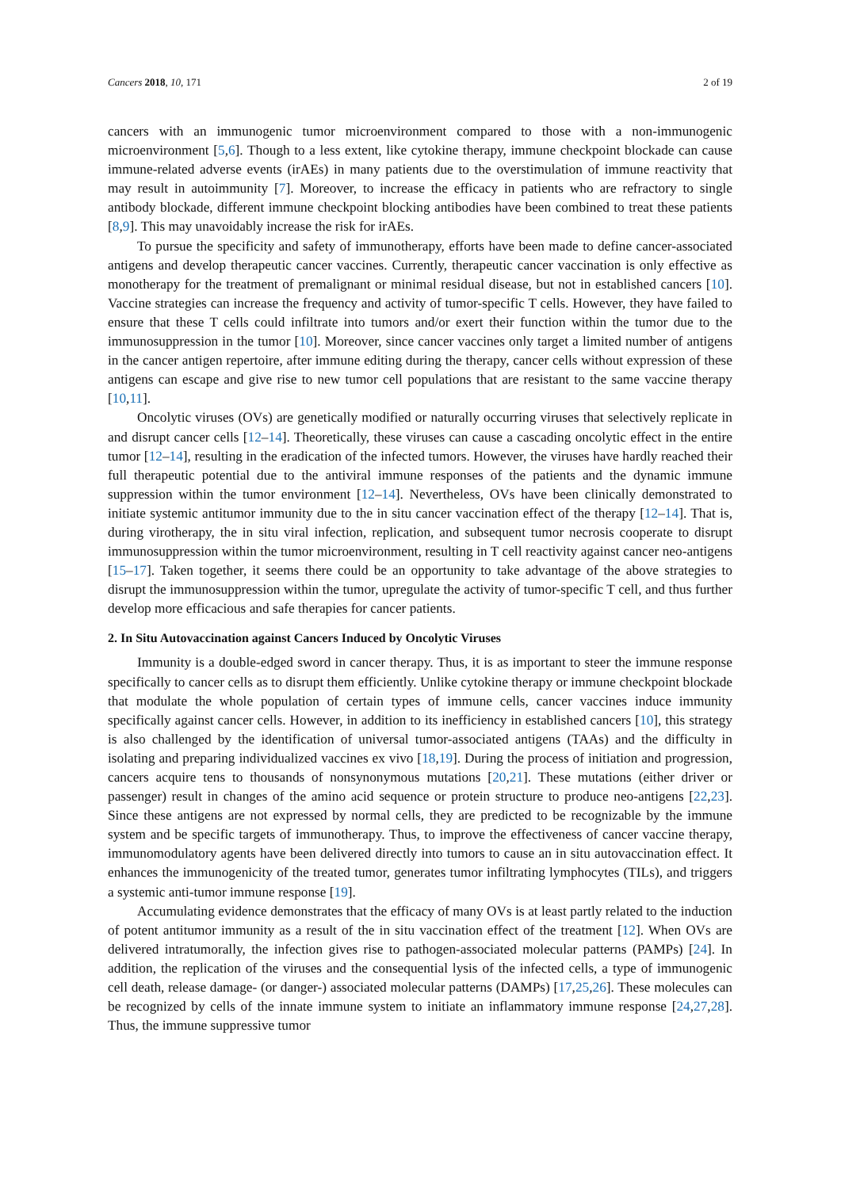Cancers 2018, 10, 171 2 of 19
cancers with an immunogenic tumor microenvironment compared to those with a non-immunogenic microenvironment [5,6]. Though to a less extent, like cytokine therapy, immune checkpoint blockade can cause immune-related adverse events (irAEs) in many patients due to the overstimulation of immune reactivity that may result in autoimmunity [7]. Moreover, to increase the efficacy in patients who are refractory to single antibody blockade, different immune checkpoint blocking antibodies have been combined to treat these patients [8,9]. This may unavoidably increase the risk for irAEs.
To pursue the specificity and safety of immunotherapy, efforts have been made to define cancer-associated antigens and develop therapeutic cancer vaccines. Currently, therapeutic cancer vaccination is only effective as monotherapy for the treatment of premalignant or minimal residual disease, but not in established cancers [10]. Vaccine strategies can increase the frequency and activity of tumor-specific T cells. However, they have failed to ensure that these T cells could infiltrate into tumors and/or exert their function within the tumor due to the immunosuppression in the tumor [10]. Moreover, since cancer vaccines only target a limited number of antigens in the cancer antigen repertoire, after immune editing during the therapy, cancer cells without expression of these antigens can escape and give rise to new tumor cell populations that are resistant to the same vaccine therapy [10,11].
Oncolytic viruses (OVs) are genetically modified or naturally occurring viruses that selectively replicate in and disrupt cancer cells [12–14]. Theoretically, these viruses can cause a cascading oncolytic effect in the entire tumor [12–14], resulting in the eradication of the infected tumors. However, the viruses have hardly reached their full therapeutic potential due to the antiviral immune responses of the patients and the dynamic immune suppression within the tumor environment [12–14]. Nevertheless, OVs have been clinically demonstrated to initiate systemic antitumor immunity due to the in situ cancer vaccination effect of the therapy [12–14]. That is, during virotherapy, the in situ viral infection, replication, and subsequent tumor necrosis cooperate to disrupt immunosuppression within the tumor microenvironment, resulting in T cell reactivity against cancer neo-antigens [15–17]. Taken together, it seems there could be an opportunity to take advantage of the above strategies to disrupt the immunosuppression within the tumor, upregulate the activity of tumor-specific T cell, and thus further develop more efficacious and safe therapies for cancer patients.
2. In Situ Autovaccination against Cancers Induced by Oncolytic Viruses
Immunity is a double-edged sword in cancer therapy. Thus, it is as important to steer the immune response specifically to cancer cells as to disrupt them efficiently. Unlike cytokine therapy or immune checkpoint blockade that modulate the whole population of certain types of immune cells, cancer vaccines induce immunity specifically against cancer cells. However, in addition to its inefficiency in established cancers [10], this strategy is also challenged by the identification of universal tumor-associated antigens (TAAs) and the difficulty in isolating and preparing individualized vaccines ex vivo [18,19]. During the process of initiation and progression, cancers acquire tens to thousands of nonsynonymous mutations [20,21]. These mutations (either driver or passenger) result in changes of the amino acid sequence or protein structure to produce neo-antigens [22,23]. Since these antigens are not expressed by normal cells, they are predicted to be recognizable by the immune system and be specific targets of immunotherapy. Thus, to improve the effectiveness of cancer vaccine therapy, immunomodulatory agents have been delivered directly into tumors to cause an in situ autovaccination effect. It enhances the immunogenicity of the treated tumor, generates tumor infiltrating lymphocytes (TILs), and triggers a systemic anti-tumor immune response [19].
Accumulating evidence demonstrates that the efficacy of many OVs is at least partly related to the induction of potent antitumor immunity as a result of the in situ vaccination effect of the treatment [12]. When OVs are delivered intratumorally, the infection gives rise to pathogen-associated molecular patterns (PAMPs) [24]. In addition, the replication of the viruses and the consequential lysis of the infected cells, a type of immunogenic cell death, release damage- (or danger-) associated molecular patterns (DAMPs) [17,25,26]. These molecules can be recognized by cells of the innate immune system to initiate an inflammatory immune response [24,27,28]. Thus, the immune suppressive tumor